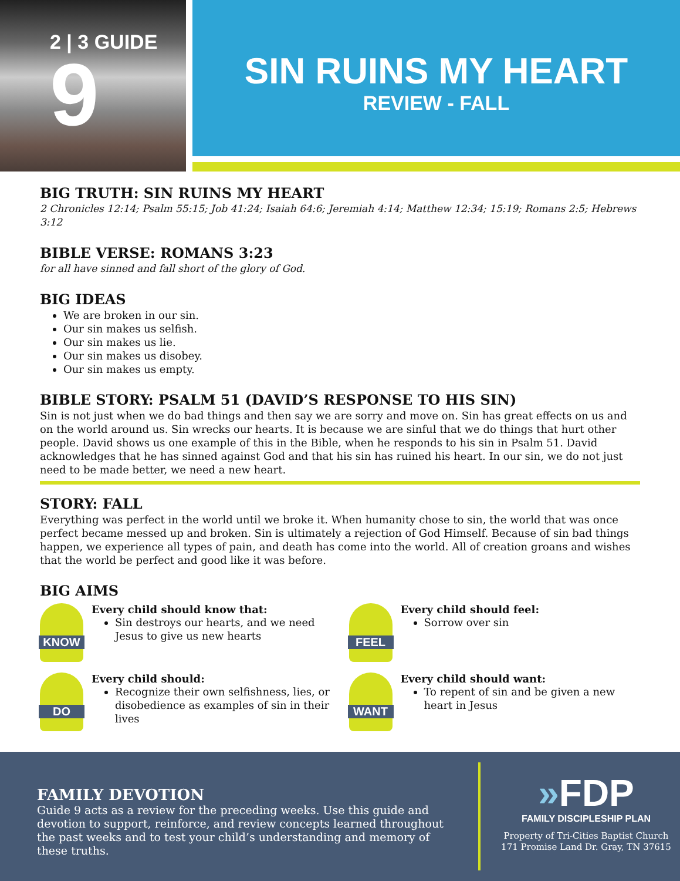2 | 3 GUIDE
9
SIN RUINS MY HEART
REVIEW - FALL
BIG TRUTH: SIN RUINS MY HEART
2 Chronicles 12:14; Psalm 55:15; Job 41:24; Isaiah 64:6; Jeremiah 4:14; Matthew 12:34; 15:19; Romans 2:5; Hebrews 3:12
BIBLE VERSE: ROMANS 3:23
for all have sinned and fall short of the glory of God.
BIG IDEAS
We are broken in our sin.
Our sin makes us selfish.
Our sin makes us lie.
Our sin makes us disobey.
Our sin makes us empty.
BIBLE STORY: PSALM 51 (DAVID’S RESPONSE TO HIS SIN)
Sin is not just when we do bad things and then say we are sorry and move on. Sin has great effects on us and on the world around us. Sin wrecks our hearts. It is because we are sinful that we do things that hurt other people. David shows us one example of this in the Bible, when he responds to his sin in Psalm 51. David acknowledges that he has sinned against God and that his sin has ruined his heart. In our sin, we do not just need to be made better, we need a new heart.
STORY: FALL
Everything was perfect in the world until we broke it. When humanity chose to sin, the world that was once perfect became messed up and broken. Sin is ultimately a rejection of God Himself. Because of sin bad things happen, we experience all types of pain, and death has come into the world. All of creation groans and wishes that the world be perfect and good like it was before.
BIG AIMS
KNOW
Every child should know that:
Sin destroys our hearts, and we need Jesus to give us new hearts
FEEL
Every child should feel:
Sorrow over sin
DO
Every child should:
Recognize their own selfishness, lies, or disobedience as examples of sin in their lives
WANT
Every child should want:
To repent of sin and be given a new heart in Jesus
FAMILY DEVOTION
Guide 9 acts as a review for the preceding weeks. Use this guide and devotion to support, reinforce, and review concepts learned throughout the past weeks and to test your child’s understanding and memory of these truths.
»FDP
FAMILY DISCIPLESHIP PLAN
Property of Tri-Cities Baptist Church
171 Promise Land Dr. Gray, TN 37615